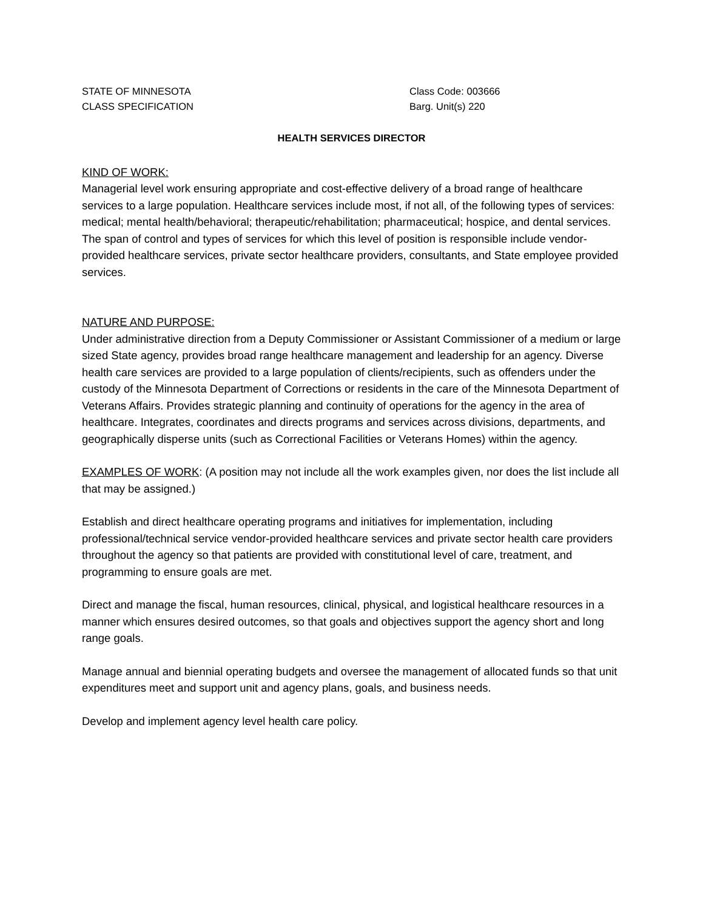STATE OF MINNESOTA
CLASS SPECIFICATION
Class Code: 003666
Barg. Unit(s) 220
HEALTH SERVICES DIRECTOR
KIND OF WORK:
Managerial level work ensuring appropriate and cost-effective delivery of a broad range of healthcare services to a large population. Healthcare services include most, if not all, of the following types of services: medical; mental health/behavioral; therapeutic/rehabilitation; pharmaceutical; hospice, and dental services. The span of control and types of services for which this level of position is responsible include vendor-provided healthcare services, private sector healthcare providers, consultants, and State employee provided services.
NATURE AND PURPOSE:
Under administrative direction from a Deputy Commissioner or Assistant Commissioner of a medium or large sized State agency, provides broad range healthcare management and leadership for an agency. Diverse health care services are provided to a large population of clients/recipients, such as offenders under the custody of the Minnesota Department of Corrections or residents in the care of the Minnesota Department of Veterans Affairs. Provides strategic planning and continuity of operations for the agency in the area of healthcare. Integrates, coordinates and directs programs and services across divisions, departments, and geographically disperse units (such as Correctional Facilities or Veterans Homes) within the agency.
EXAMPLES OF WORK: (A position may not include all the work examples given, nor does the list include all that may be assigned.)
Establish and direct healthcare operating programs and initiatives for implementation, including professional/technical service vendor-provided healthcare services and private sector health care providers throughout the agency so that patients are provided with constitutional level of care, treatment, and programming to ensure goals are met.
Direct and manage the fiscal, human resources, clinical, physical, and logistical healthcare resources in a manner which ensures desired outcomes, so that goals and objectives support the agency short and long range goals.
Manage annual and biennial operating budgets and oversee the management of allocated funds so that unit expenditures meet and support unit and agency plans, goals, and business needs.
Develop and implement agency level health care policy.